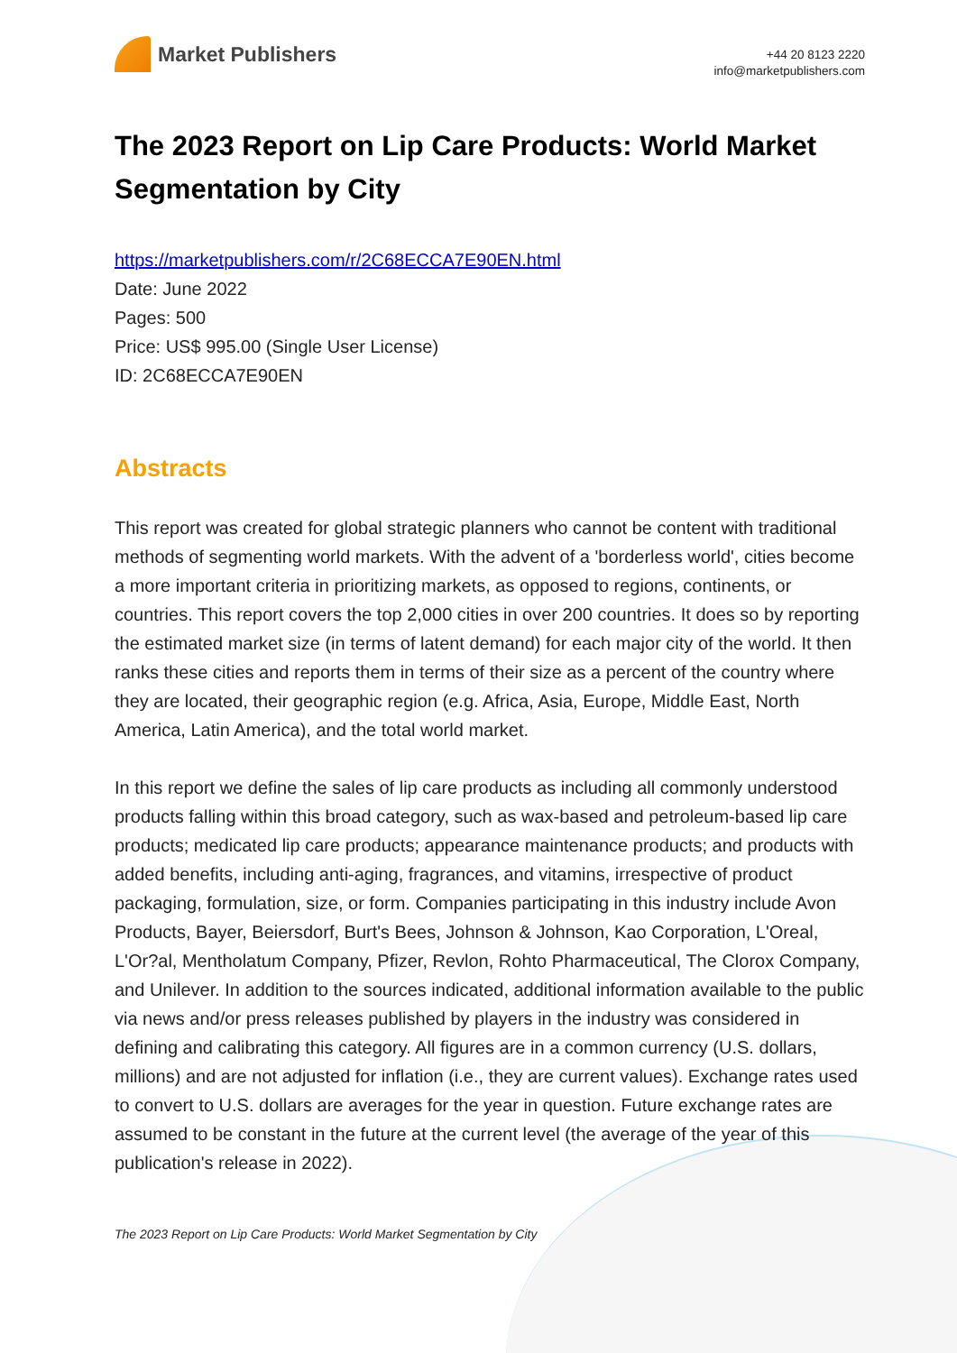Market Publishers
+44 20 8123 2220
info@marketpublishers.com
The 2023 Report on Lip Care Products: World Market Segmentation by City
https://marketpublishers.com/r/2C68ECCA7E90EN.html
Date: June 2022
Pages: 500
Price: US$ 995.00 (Single User License)
ID: 2C68ECCA7E90EN
Abstracts
This report was created for global strategic planners who cannot be content with traditional methods of segmenting world markets. With the advent of a 'borderless world', cities become a more important criteria in prioritizing markets, as opposed to regions, continents, or countries. This report covers the top 2,000 cities in over 200 countries. It does so by reporting the estimated market size (in terms of latent demand) for each major city of the world. It then ranks these cities and reports them in terms of their size as a percent of the country where they are located, their geographic region (e.g. Africa, Asia, Europe, Middle East, North America, Latin America), and the total world market.
In this report we define the sales of lip care products as including all commonly understood products falling within this broad category, such as wax-based and petroleum-based lip care products; medicated lip care products; appearance maintenance products; and products with added benefits, including anti-aging, fragrances, and vitamins, irrespective of product packaging, formulation, size, or form. Companies participating in this industry include Avon Products, Bayer, Beiersdorf, Burt's Bees, Johnson & Johnson, Kao Corporation, L'Oreal, L'Or?al, Mentholatum Company, Pfizer, Revlon, Rohto Pharmaceutical, The Clorox Company, and Unilever. In addition to the sources indicated, additional information available to the public via news and/or press releases published by players in the industry was considered in defining and calibrating this category. All figures are in a common currency (U.S. dollars, millions) and are not adjusted for inflation (i.e., they are current values). Exchange rates used to convert to U.S. dollars are averages for the year in question. Future exchange rates are assumed to be constant in the future at the current level (the average of the year of this publication's release in 2022).
The 2023 Report on Lip Care Products: World Market Segmentation by City